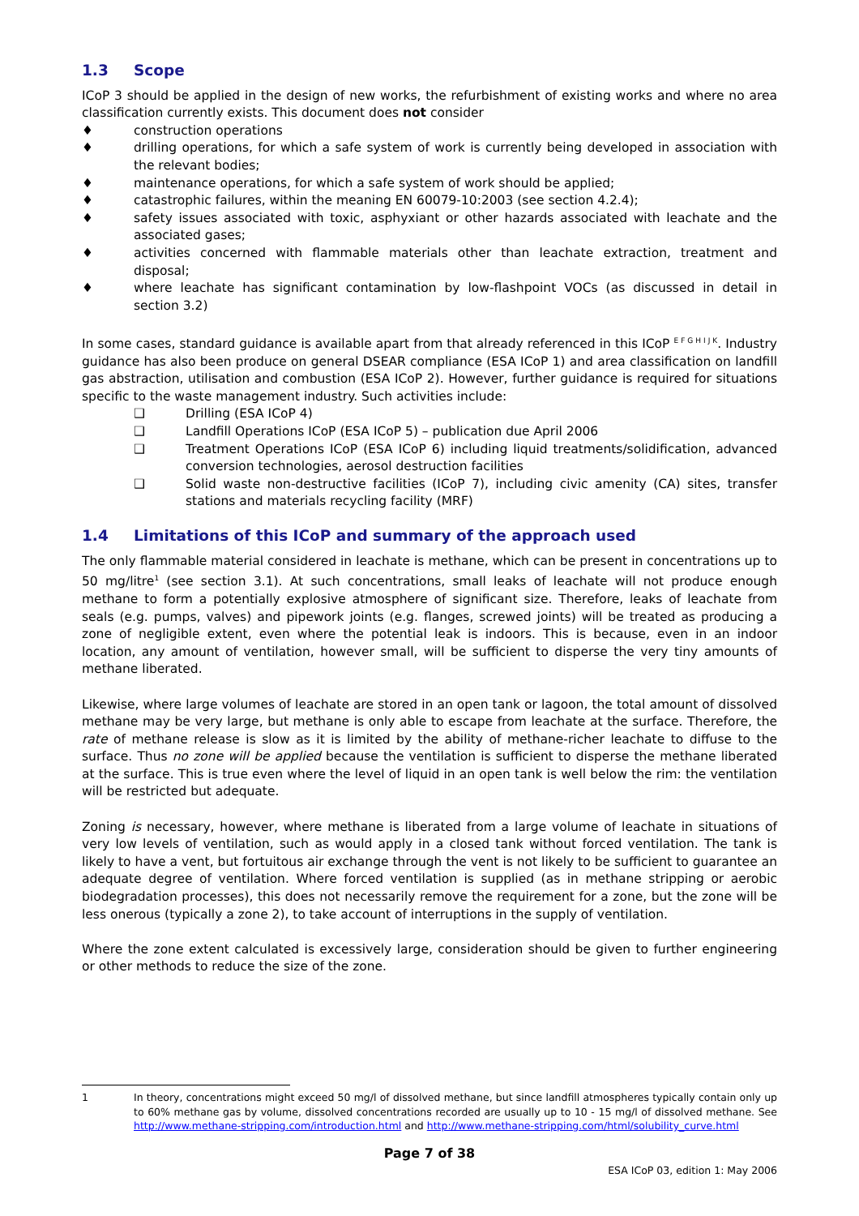1.3 Scope
ICoP 3 should be applied in the design of new works, the refurbishment of existing works and where no area classification currently exists. This document does not consider
♦ construction operations
♦ drilling operations, for which a safe system of work is currently being developed in association with the relevant bodies;
♦ maintenance operations, for which a safe system of work should be applied;
♦ catastrophic failures, within the meaning EN 60079-10:2003 (see section 4.2.4);
♦ safety issues associated with toxic, asphyxiant or other hazards associated with leachate and the associated gases;
♦ activities concerned with flammable materials other than leachate extraction, treatment and disposal;
♦ where leachate has significant contamination by low-flashpoint VOCs (as discussed in detail in section 3.2)
In some cases, standard guidance is available apart from that already referenced in this ICoP <sup>E F G H I J K</sup>. Industry guidance has also been produce on general DSEAR compliance (ESA ICoP 1) and area classification on landfill gas abstraction, utilisation and combustion (ESA ICoP 2). However, further guidance is required for situations specific to the waste management industry. Such activities include:
❑ Drilling (ESA ICoP 4)
❑ Landfill Operations ICoP (ESA ICoP 5) – publication due April 2006
❑ Treatment Operations ICoP (ESA ICoP 6) including liquid treatments/solidification, advanced conversion technologies, aerosol destruction facilities
❑ Solid waste non-destructive facilities (ICoP 7), including civic amenity (CA) sites, transfer stations and materials recycling facility (MRF)
1.4 Limitations of this ICoP and summary of the approach used
The only flammable material considered in leachate is methane, which can be present in concentrations up to 50 mg/litre<sup>1</sup> (see section 3.1). At such concentrations, small leaks of leachate will not produce enough methane to form a potentially explosive atmosphere of significant size. Therefore, leaks of leachate from seals (e.g. pumps, valves) and pipework joints (e.g. flanges, screwed joints) will be treated as producing a zone of negligible extent, even where the potential leak is indoors. This is because, even in an indoor location, any amount of ventilation, however small, will be sufficient to disperse the very tiny amounts of methane liberated.
Likewise, where large volumes of leachate are stored in an open tank or lagoon, the total amount of dissolved methane may be very large, but methane is only able to escape from leachate at the surface. Therefore, the rate of methane release is slow as it is limited by the ability of methane-richer leachate to diffuse to the surface. Thus no zone will be applied because the ventilation is sufficient to disperse the methane liberated at the surface. This is true even where the level of liquid in an open tank is well below the rim: the ventilation will be restricted but adequate.
Zoning is necessary, however, where methane is liberated from a large volume of leachate in situations of very low levels of ventilation, such as would apply in a closed tank without forced ventilation. The tank is likely to have a vent, but fortuitous air exchange through the vent is not likely to be sufficient to guarantee an adequate degree of ventilation. Where forced ventilation is supplied (as in methane stripping or aerobic biodegradation processes), this does not necessarily remove the requirement for a zone, but the zone will be less onerous (typically a zone 2), to take account of interruptions in the supply of ventilation.
Where the zone extent calculated is excessively large, consideration should be given to further engineering or other methods to reduce the size of the zone.
1 In theory, concentrations might exceed 50 mg/l of dissolved methane, but since landfill atmospheres typically contain only up to 60% methane gas by volume, dissolved concentrations recorded are usually up to 10 - 15 mg/l of dissolved methane. See http://www.methane-stripping.com/introduction.html and http://www.methane-stripping.com/html/solubility_curve.html
Page 7 of 38
ESA ICoP 03, edition 1: May 2006